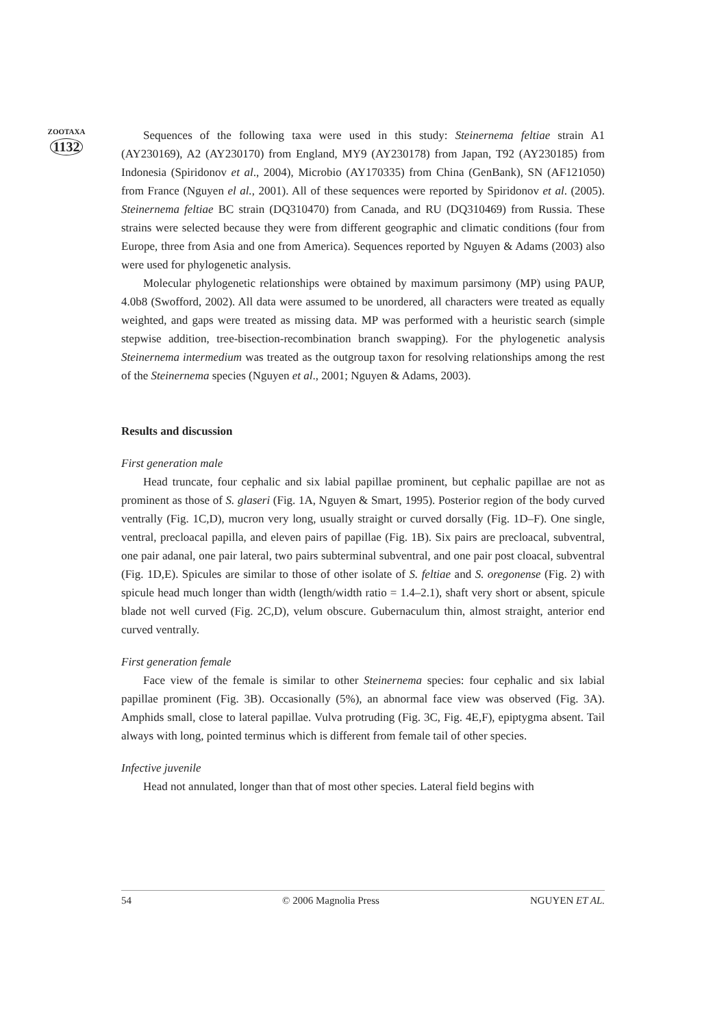ZOOTAXA
1132
Sequences of the following taxa were used in this study: Steinernema feltiae strain A1 (AY230169), A2 (AY230170) from England, MY9 (AY230178) from Japan, T92 (AY230185) from Indonesia (Spiridonov et al., 2004), Microbio (AY170335) from China (GenBank), SN (AF121050) from France (Nguyen el al., 2001). All of these sequences were reported by Spiridonov et al. (2005). Steinernema feltiae BC strain (DQ310470) from Canada, and RU (DQ310469) from Russia. These strains were selected because they were from different geographic and climatic conditions (four from Europe, three from Asia and one from America). Sequences reported by Nguyen & Adams (2003) also were used for phylogenetic analysis.
Molecular phylogenetic relationships were obtained by maximum parsimony (MP) using PAUP, 4.0b8 (Swofford, 2002). All data were assumed to be unordered, all characters were treated as equally weighted, and gaps were treated as missing data. MP was performed with a heuristic search (simple stepwise addition, tree-bisection-recombination branch swapping). For the phylogenetic analysis Steinernema intermedium was treated as the outgroup taxon for resolving relationships among the rest of the Steinernema species (Nguyen et al., 2001; Nguyen & Adams, 2003).
Results and discussion
First generation male
Head truncate, four cephalic and six labial papillae prominent, but cephalic papillae are not as prominent as those of S. glaseri (Fig. 1A, Nguyen & Smart, 1995). Posterior region of the body curved ventrally (Fig. 1C,D), mucron very long, usually straight or curved dorsally (Fig. 1D–F). One single, ventral, precloacal papilla, and eleven pairs of papillae (Fig. 1B). Six pairs are precloacal, subventral, one pair adanal, one pair lateral, two pairs subterminal subventral, and one pair post cloacal, subventral (Fig. 1D,E). Spicules are similar to those of other isolate of S. feltiae and S. oregonense (Fig. 2) with spicule head much longer than width (length/width ratio = 1.4–2.1), shaft very short or absent, spicule blade not well curved (Fig. 2C,D), velum obscure. Gubernaculum thin, almost straight, anterior end curved ventrally.
First generation female
Face view of the female is similar to other Steinernema species: four cephalic and six labial papillae prominent (Fig. 3B). Occasionally (5%), an abnormal face view was observed (Fig. 3A). Amphids small, close to lateral papillae. Vulva protruding (Fig. 3C, Fig. 4E,F), epiptygma absent. Tail always with long, pointed terminus which is different from female tail of other species.
Infective juvenile
Head not annulated, longer than that of most other species. Lateral field begins with
54 © 2006 Magnolia Press NGUYEN ET AL.